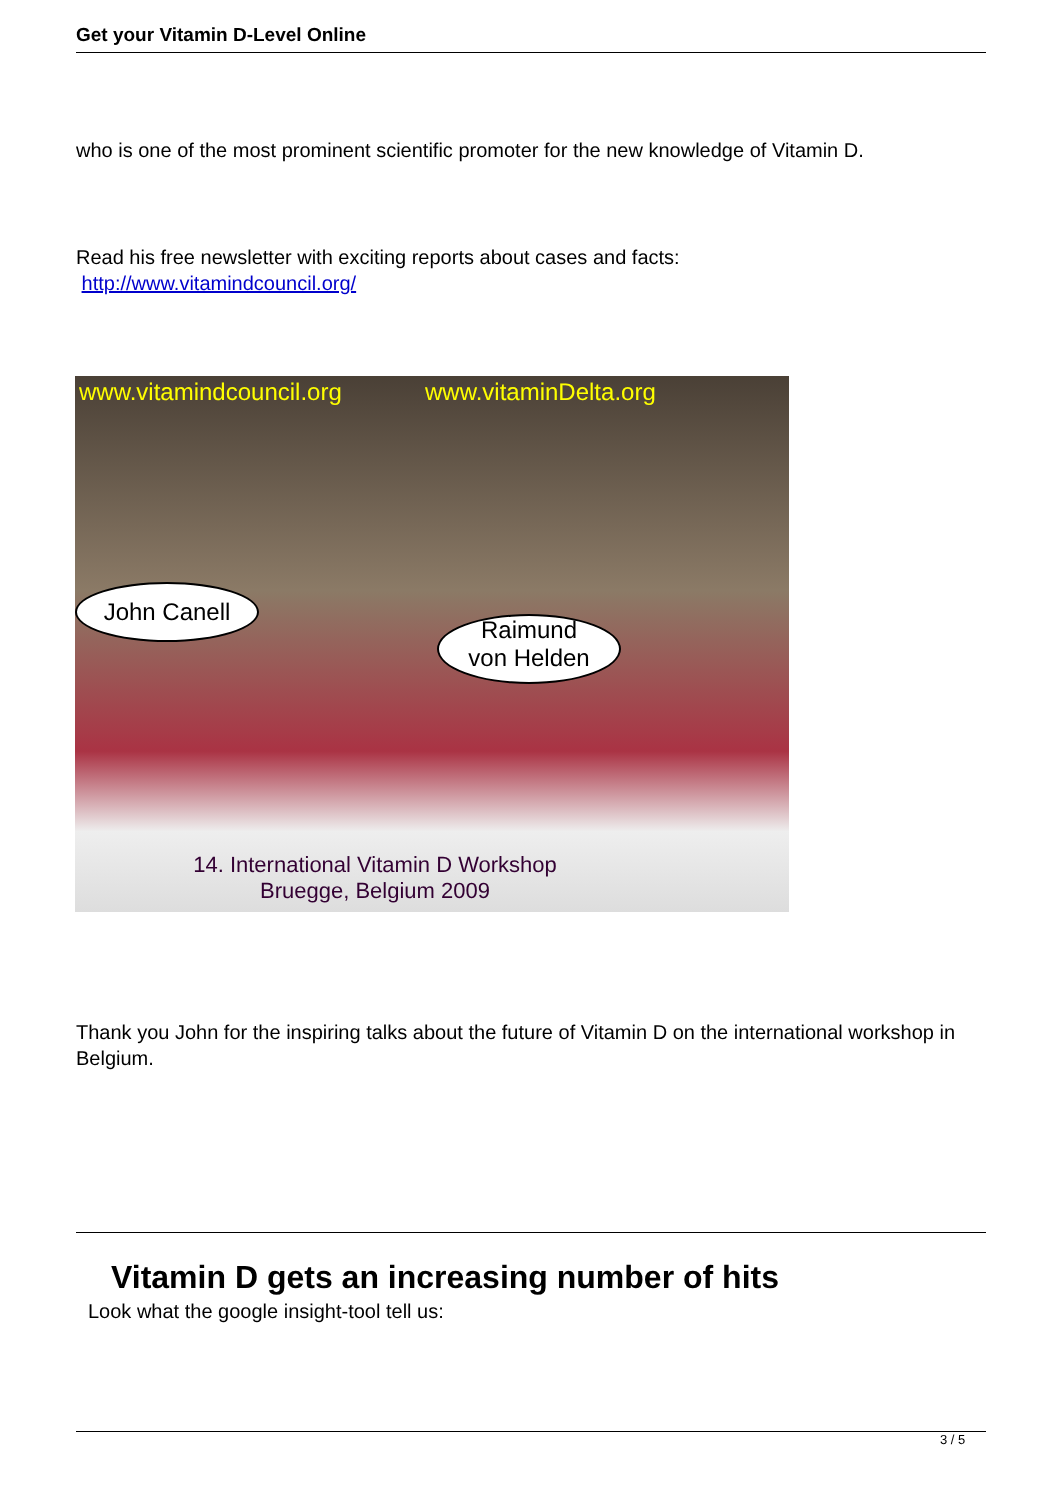Get your Vitamin D-Level Online
who is one of the most prominent scientific promoter for the new knowledge of Vitamin D.
Read his free newsletter with exciting reports about cases and facts:
http://www.vitamindcouncil.org/
www.vitamindcouncil.org www.vitaminDelta.org
John Canell
Raimund
von Helden
14. International Vitamin D Workshop
Bruegge, Belgium 2009
Thank you John for the inspiring talks about the future of Vitamin D on the international workshop in Belgium.
Vitamin D gets an increasing number of hits
Look what the google insight-tool tell us:
3 / 5